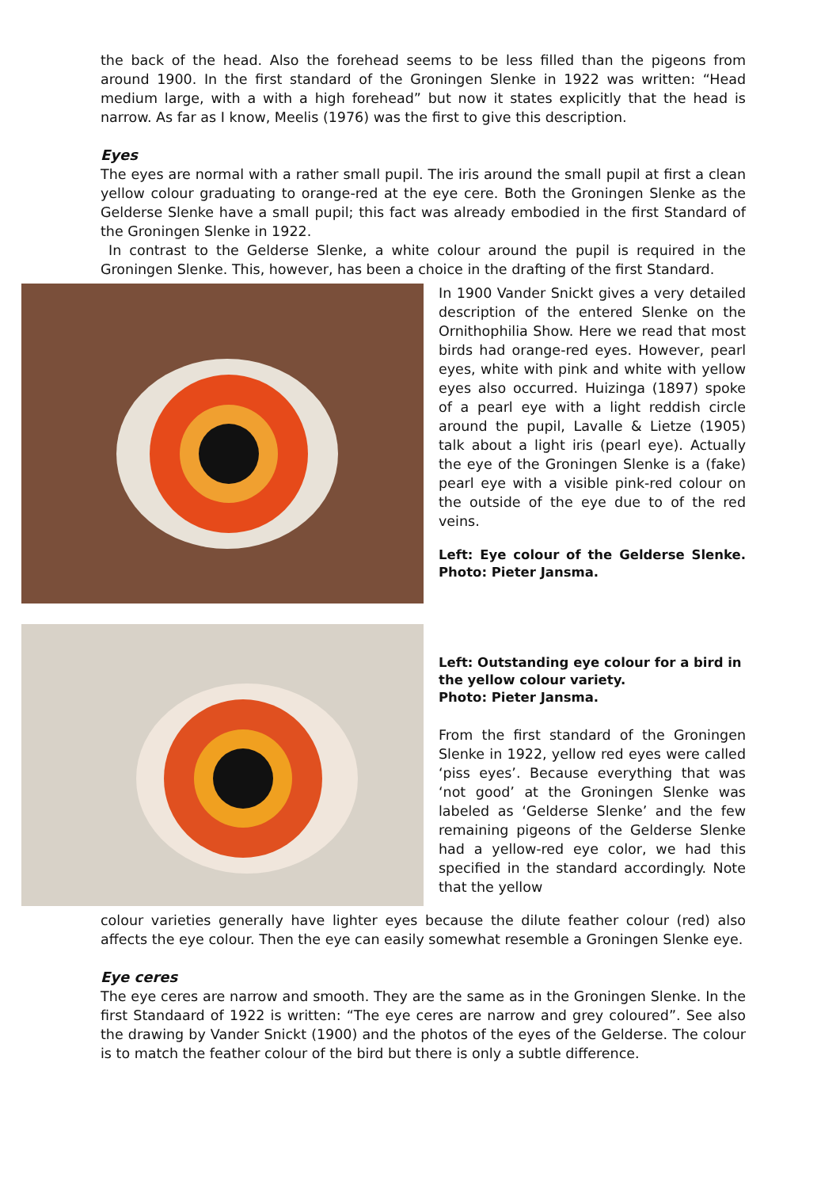the back of the head. Also the forehead seems to be less filled than the pigeons from around 1900. In the first standard of the Groningen Slenke in 1922 was written: “Head medium large, with a with a high forehead” but now it states explicitly that the head is narrow. As far as I know, Meelis (1976) was the first to give this description.
Eyes
The eyes are normal with a rather small pupil. The iris around the small pupil at first a clean yellow colour graduating to orange-red at the eye cere. Both the Groningen Slenke as the Gelderse Slenke have a small pupil; this fact was already embodied in the first Standard of the Groningen Slenke in 1922.
In contrast to the Gelderse Slenke, a white colour around the pupil is required in the Groningen Slenke. This, however, has been a choice in the drafting of the first Standard.
In 1900 Vander Snickt gives a very detailed description of the entered Slenke on the Ornithophilia Show. Here we read that most birds had orange-red eyes. However, pearl eyes, white with pink and white with yellow eyes also occurred. Huizinga (1897) spoke of a pearl eye with a light reddish circle around the pupil, Lavalle & Lietze (1905) talk about a light iris (pearl eye). Actually the eye of the Groningen Slenke is a (fake) pearl eye with a visible pink-red colour on the outside of the eye due to of the red veins.
Left: Eye colour of the Gelderse Slenke. Photo: Pieter Jansma.
Left: Outstanding eye colour for a bird in the yellow colour variety.
Photo: Pieter Jansma.
From the first standard of the Groningen Slenke in 1922, yellow red eyes were called ‘piss eyes’. Because everything that was ‘not good’ at the Groningen Slenke was labeled as ‘Gelderse Slenke’ and the few remaining pigeons of the Gelderse Slenke had a yellow-red eye color, we had this specified in the standard accordingly. Note that the yellow
colour varieties generally have lighter eyes because the dilute feather colour (red) also affects the eye colour. Then the eye can easily somewhat resemble a Groningen Slenke eye.
Eye ceres
The eye ceres are narrow and smooth. They are the same as in the Groningen Slenke. In the first Standaard of 1922 is written: “The eye ceres are narrow and grey coloured”. See also the drawing by Vander Snickt (1900) and the photos of the eyes of the Gelderse. The colour is to match the feather colour of the bird but there is only a subtle difference.